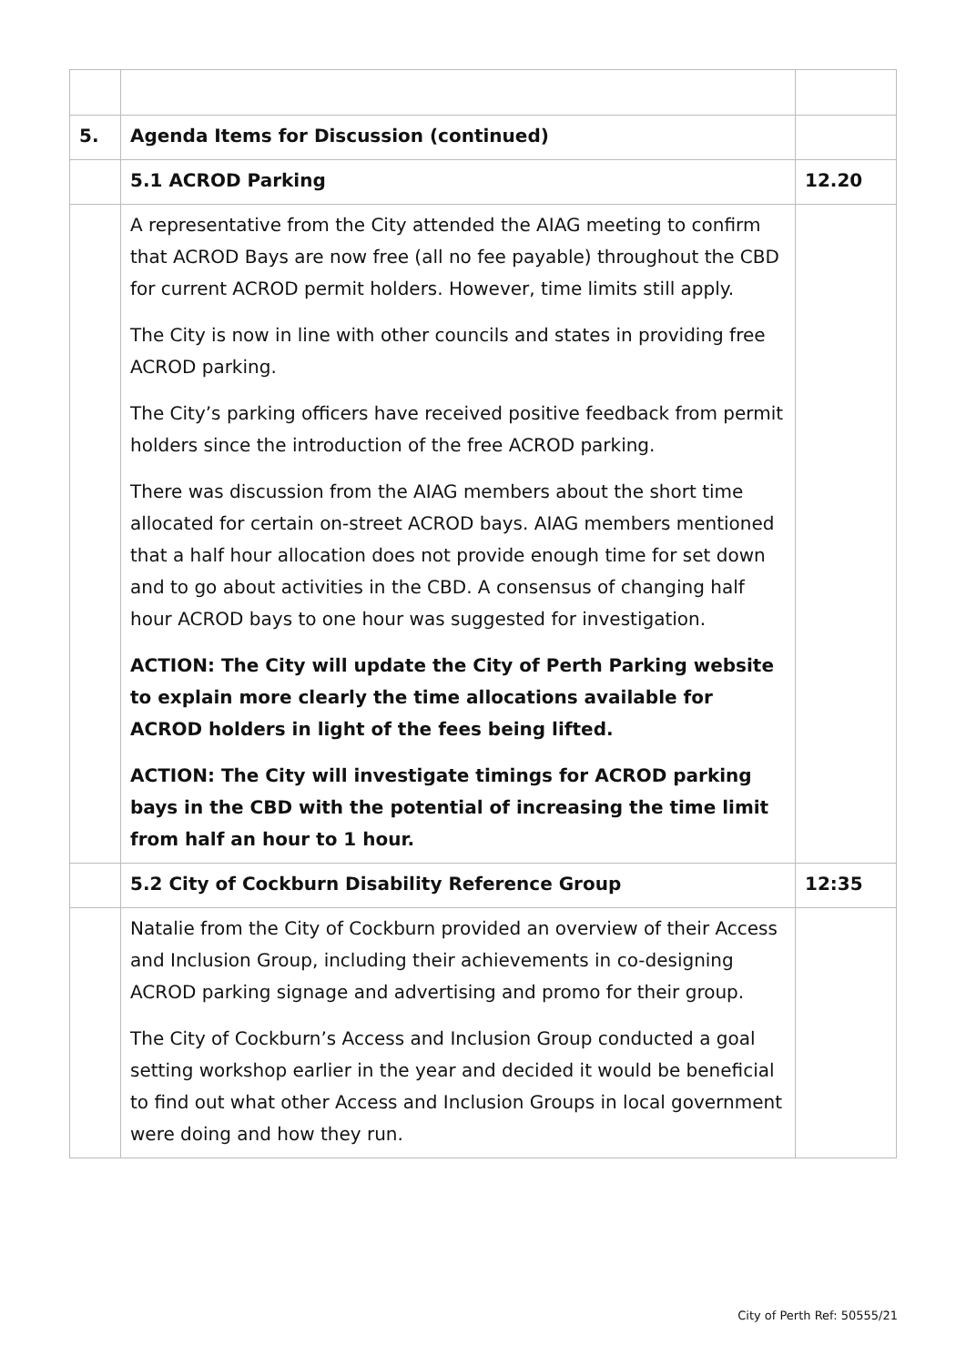| 5. | Agenda Items for Discussion (continued) | |
| | 5.1 ACROD Parking | 12.20 |
| | A representative from the City attended the AIAG meeting to confirm that ACROD Bays are now free (all no fee payable) throughout the CBD for current ACROD permit holders. However, time limits still apply. The City is now in line with other councils and states in providing free ACROD parking. The City’s parking officers have received positive feedback from permit holders since the introduction of the free ACROD parking. There was discussion from the AIAG members about the short time allocated for certain on-street ACROD bays. AIAG members mentioned that a half hour allocation does not provide enough time for set down and to go about activities in the CBD. A consensus of changing half hour ACROD bays to one hour was suggested for investigation. ACTION: The City will update the City of Perth Parking website to explain more clearly the time allocations available for ACROD holders in light of the fees being lifted. ACTION: The City will investigate timings for ACROD parking bays in the CBD with the potential of increasing the time limit from half an hour to 1 hour. | |
| | 5.2 City of Cockburn Disability Reference Group | 12:35 |
| | Natalie from the City of Cockburn provided an overview of their Access and Inclusion Group, including their achievements in co-designing ACROD parking signage and advertising and promo for their group. The City of Cockburn’s Access and Inclusion Group conducted a goal setting workshop earlier in the year and decided it would be beneficial to find out what other Access and Inclusion Groups in local government were doing and how they run. | |
City of Perth Ref: 50555/21